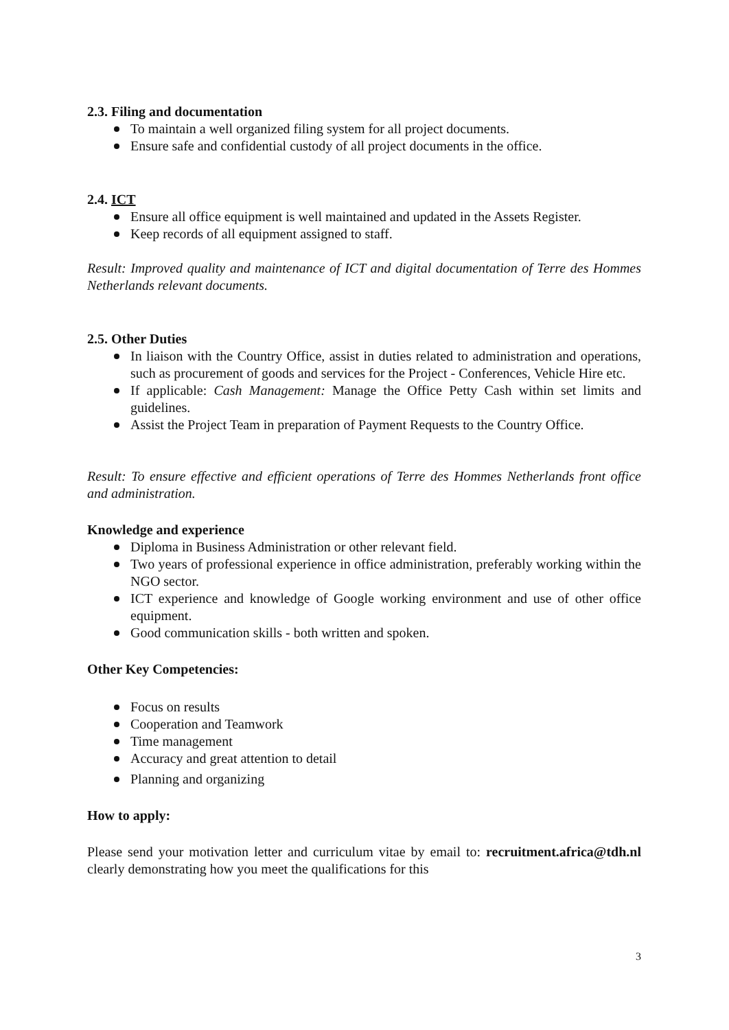2.3. Filing and documentation
To maintain a well organized filing system for all project documents.
Ensure safe and confidential custody of all project documents in the office.
2.4. ICT
Ensure all office equipment is well maintained and updated in the Assets Register.
Keep records of all equipment assigned to staff.
Result: Improved quality and maintenance of ICT and digital documentation of Terre des Hommes Netherlands relevant documents.
2.5. Other Duties
In liaison with the Country Office, assist in duties related to administration and operations, such as procurement of goods and services for the Project - Conferences, Vehicle Hire etc.
If applicable: Cash Management: Manage the Office Petty Cash within set limits and guidelines.
Assist the Project Team in preparation of Payment Requests to the Country Office.
Result: To ensure effective and efficient operations of Terre des Hommes Netherlands front office and administration.
Knowledge and experience
Diploma in Business Administration or other relevant field.
Two years of professional experience in office administration, preferably working within the NGO sector.
ICT experience and knowledge of Google working environment and use of other office equipment.
Good communication skills - both written and spoken.
Other Key Competencies:
Focus on results
Cooperation and Teamwork
Time management
Accuracy and great attention to detail
Planning and organizing
How to apply:
Please send your motivation letter and curriculum vitae by email to: recruitment.africa@tdh.nl clearly demonstrating how you meet the qualifications for this
3